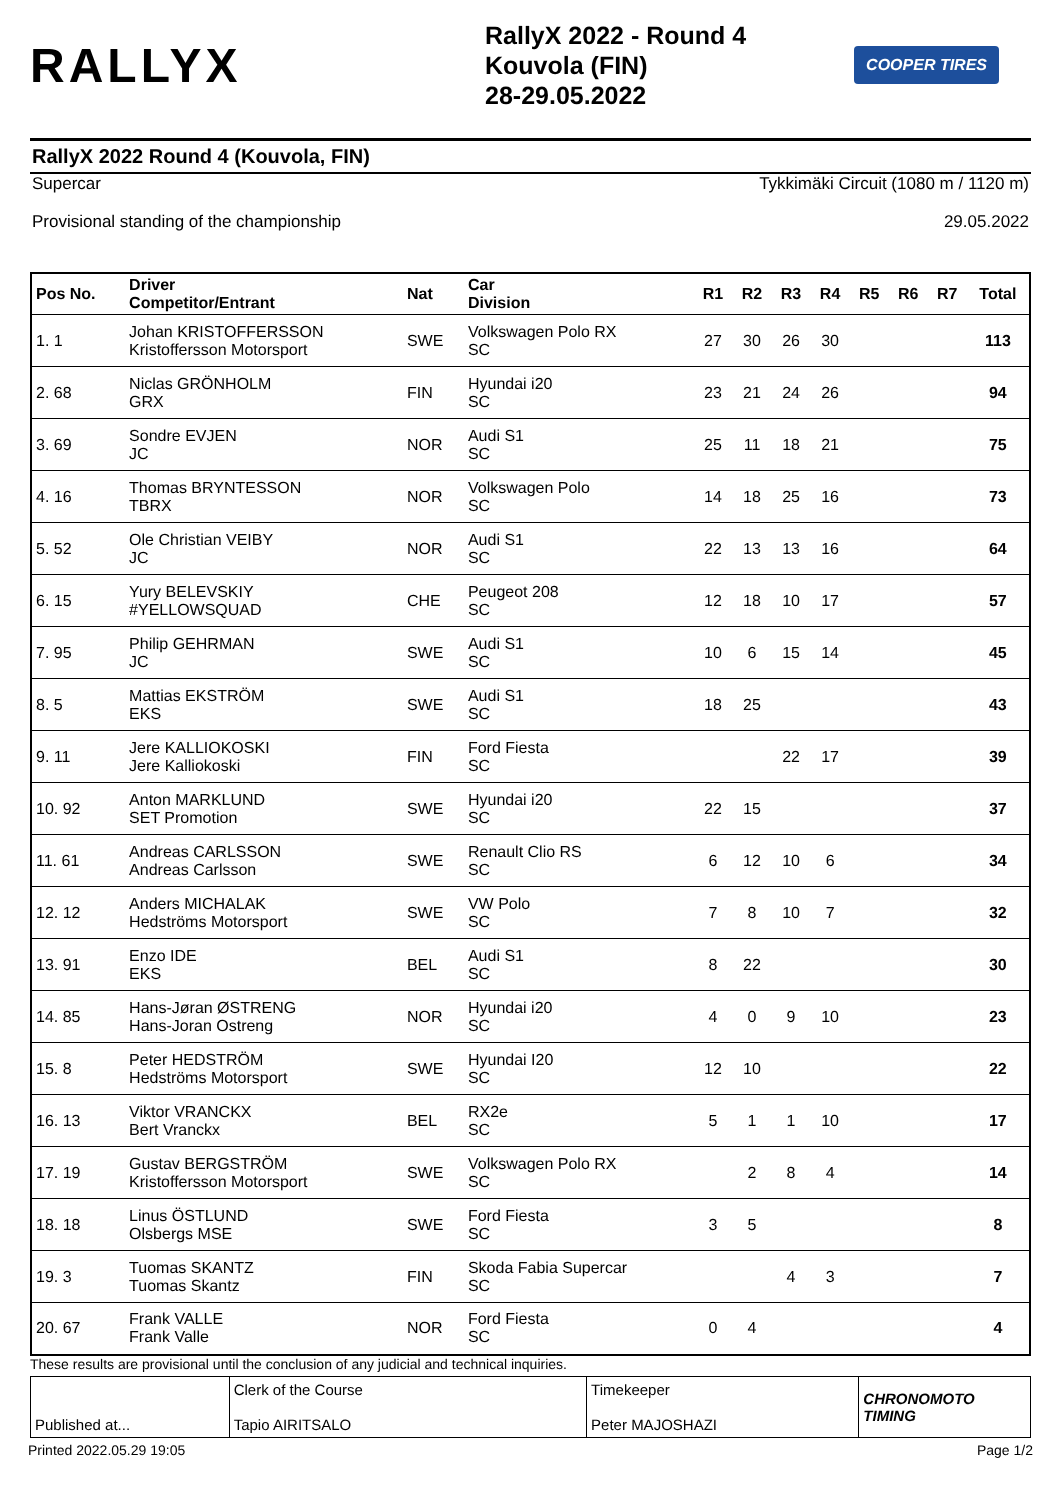RALLYX
RallyX 2022 - Round 4
Kouvola (FIN)
28-29.05.2022
COOPER TIRES
RallyX 2022 Round 4 (Kouvola, FIN)
Supercar Tykkimäki Circuit (1080 m / 1120 m)
Provisional standing of the championship 29.05.2022
| Pos No. | Driver Competitor/Entrant | Nat | Car Division | R1 | R2 | R3 | R4 | R5 | R6 | R7 | Total |
| --- | --- | --- | --- | --- | --- | --- | --- | --- | --- | --- | --- |
| 1. 1 | Johan KRISTOFFERSSON Kristoffersson Motorsport | SWE | Volkswagen Polo RX SC | 27 | 30 | 26 | 30 | | | | 113 |
| 2. 68 | Niclas GRÖNHOLM GRX | FIN | Hyundai i20 SC | 23 | 21 | 24 | 26 | | | | 94 |
| 3. 69 | Sondre EVJEN JC | NOR | Audi S1 SC | 25 | 11 | 18 | 21 | | | | 75 |
| 4. 16 | Thomas BRYNTESSON TBRX | NOR | Volkswagen Polo SC | 14 | 18 | 25 | 16 | | | | 73 |
| 5. 52 | Ole Christian VEIBY JC | NOR | Audi S1 SC | 22 | 13 | 13 | 16 | | | | 64 |
| 6. 15 | Yury BELEVSKIY #YELLOWSQUAD | CHE | Peugeot 208 SC | 12 | 18 | 10 | 17 | | | | 57 |
| 7. 95 | Philip GEHRMAN JC | SWE | Audi S1 SC | 10 | 6 | 15 | 14 | | | | 45 |
| 8. 5 | Mattias EKSTRÖM EKS | SWE | Audi S1 SC | 18 | 25 | | | | | | 43 |
| 9. 11 | Jere KALLIOKOSKI Jere Kalliokoski | FIN | Ford Fiesta SC | | | 22 | 17 | | | | 39 |
| 10. 92 | Anton MARKLUND SET Promotion | SWE | Hyundai i20 SC | 22 | 15 | | | | | | 37 |
| 11. 61 | Andreas CARLSSON Andreas Carlsson | SWE | Renault Clio RS SC | 6 | 12 | 10 | 6 | | | | 34 |
| 12. 12 | Anders MICHALAK Hedströms Motorsport | SWE | VW Polo SC | 7 | 8 | 10 | 7 | | | | 32 |
| 13. 91 | Enzo IDE EKS | BEL | Audi S1 SC | 8 | 22 | | | | | | 30 |
| 14. 85 | Hans-Jøran ØSTRENG Hans-Joran Ostreng | NOR | Hyundai i20 SC | 4 | 0 | 9 | 10 | | | | 23 |
| 15. 8 | Peter HEDSTRÖM Hedströms Motorsport | SWE | Hyundai I20 SC | 12 | 10 | | | | | | 22 |
| 16. 13 | Viktor VRANCKX Bert Vranckx | BEL | RX2e SC | 5 | 1 | 1 | 10 | | | | 17 |
| 17. 19 | Gustav BERGSTRÖM Kristoffersson Motorsport | SWE | Volkswagen Polo RX SC | | 2 | 8 | 4 | | | | 14 |
| 18. 18 | Linus ÖSTLUND Olsbergs MSE | SWE | Ford Fiesta SC | 3 | 5 | | | | | | 8 |
| 19. 3 | Tuomas SKANTZ Tuomas Skantz | FIN | Skoda Fabia Supercar SC | | | 4 | 3 | | | | 7 |
| 20. 67 | Frank VALLE Frank Valle | NOR | Ford Fiesta SC | 0 | 4 | | | | | | 4 |
These results are provisional until the conclusion of any judicial and technical inquiries.
Published at... Clerk of the Course
Tapio AIRITSALO
Timekeeper
Peter MAJOSHAZI
CHRONOMOTO TIMING
Printed 2022.05.29 19:05 Page 1/2